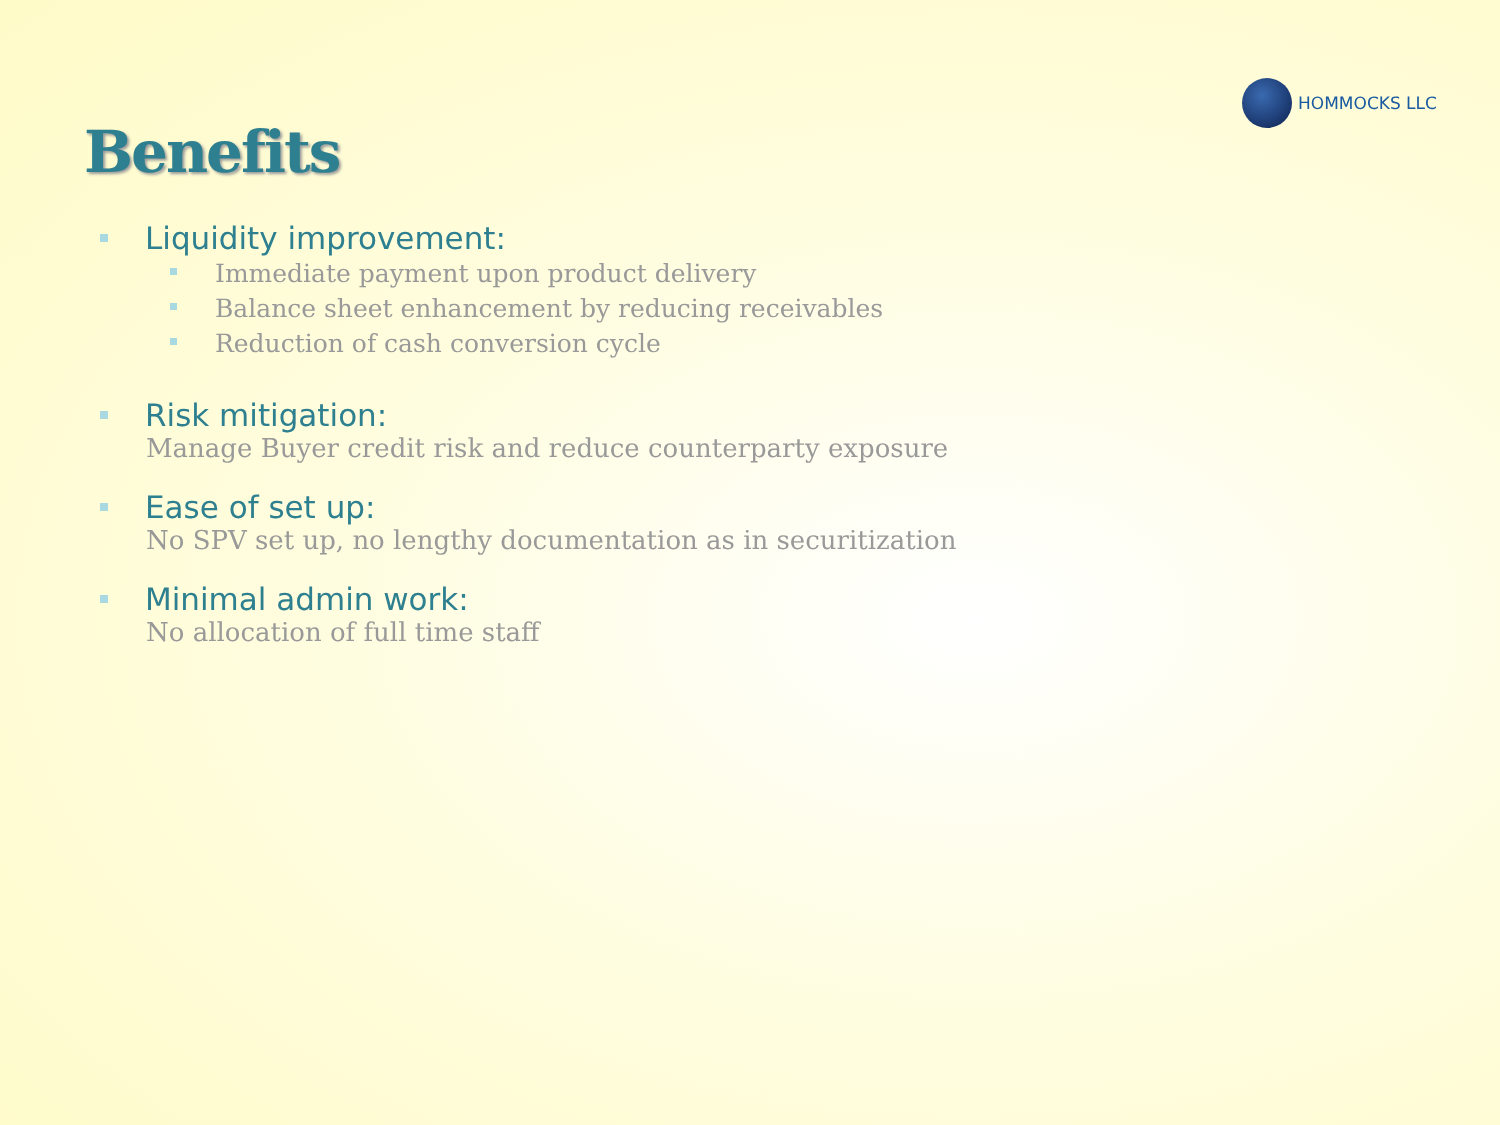HOMMOCKS LLC
Benefits
Liquidity improvement:
Immediate payment upon product delivery
Balance sheet enhancement by reducing receivables
Reduction of cash conversion cycle
Risk mitigation:
Manage Buyer credit risk and reduce counterparty exposure
Ease of set up:
No SPV set up, no lengthy documentation as in securitization
Minimal admin work:
No allocation of full time staff